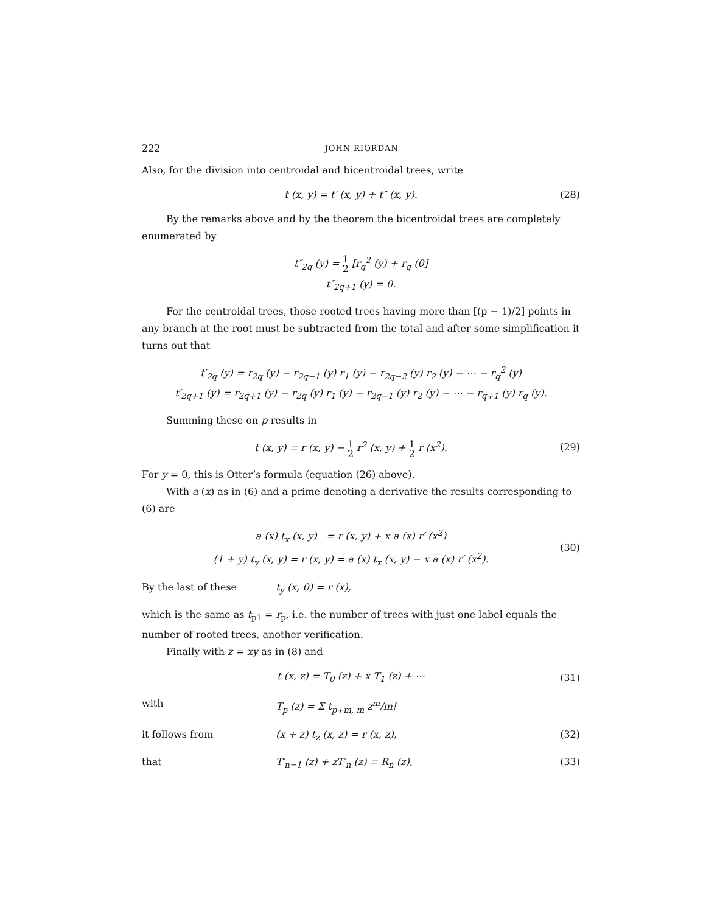222 JOHN RIORDAN
Also, for the division into centroidal and bicentroidal trees, write
t (x, y) = t′ (x, y) + t″ (x, y). (28)
By the remarks above and by the theorem the bicentroidal trees are completely enumerated by
t″<sub>2q</sub> (y) = 1 2 [r<sub>q</sub><sup>2</sup> (y) + r<sub>q</sub> (0]
t″<sub>2q+1</sub> (y) = 0.
For the centroidal trees, those rooted trees having more than [(p − 1)/2] points in any branch at the root must be subtracted from the total and after some simplification it turns out that
t′<sub>2q</sub> (y) = r<sub>2q</sub> (y) − r<sub>2q−1</sub> (y) r<sub>1</sub> (y) − r<sub>2q−2</sub> (y) r<sub>2</sub> (y) − ⋯ − r<sub>q</sub><sup>2</sup> (y)
t′<sub>2q+1</sub> (y) = r<sub>2q+1</sub> (y) − r<sub>2q</sub> (y) r<sub>1</sub> (y) − r<sub>2q−1</sub> (y) r<sub>2</sub> (y) − ⋯ − r<sub>q+1</sub> (y) r<sub>q</sub> (y).
Summing these on p results in
t (x, y) = r (x, y) − 1 2 r<sup>2</sup> (x, y) + 1 2 r (x<sup>2</sup>). (29)
For y = 0, this is Otter’s formula (equation (26) above).
With a (x) as in (6) and a prime denoting a derivative the results corresponding to (6) are
a (x) t<sub>x</sub> (x, y) = r (x, y) + x a (x) r′ (x<sup>2</sup>)
(1 + y) t<sub>y</sub> (x, y) = r (x, y) = a (x) t<sub>x</sub> (x, y) − x a (x) r′ (x<sup>2</sup>). (30)
By the last of these t<sub>y</sub> (x, 0) = r (x),
which is the same as t<sub>p1</sub> = r<sub>p</sub>, i.e. the number of trees with just one label equals the number of rooted trees, another verification.
Finally with z = xy as in (8) and
t (x, z) = T<sub>0</sub> (z) + x T<sub>1</sub> (z) + ⋯ (31)
with T<sub>p</sub> (z) = Σ t<sub>p+m, m</sub> z<sup>m</sup>/m!
it follows from (x + z) t<sub>z</sub> (x, z) = r (x, z), (32)
that T′<sub>n−1</sub> (z) + zT′<sub>n</sub> (z) = R<sub>n</sub> (z), (33)